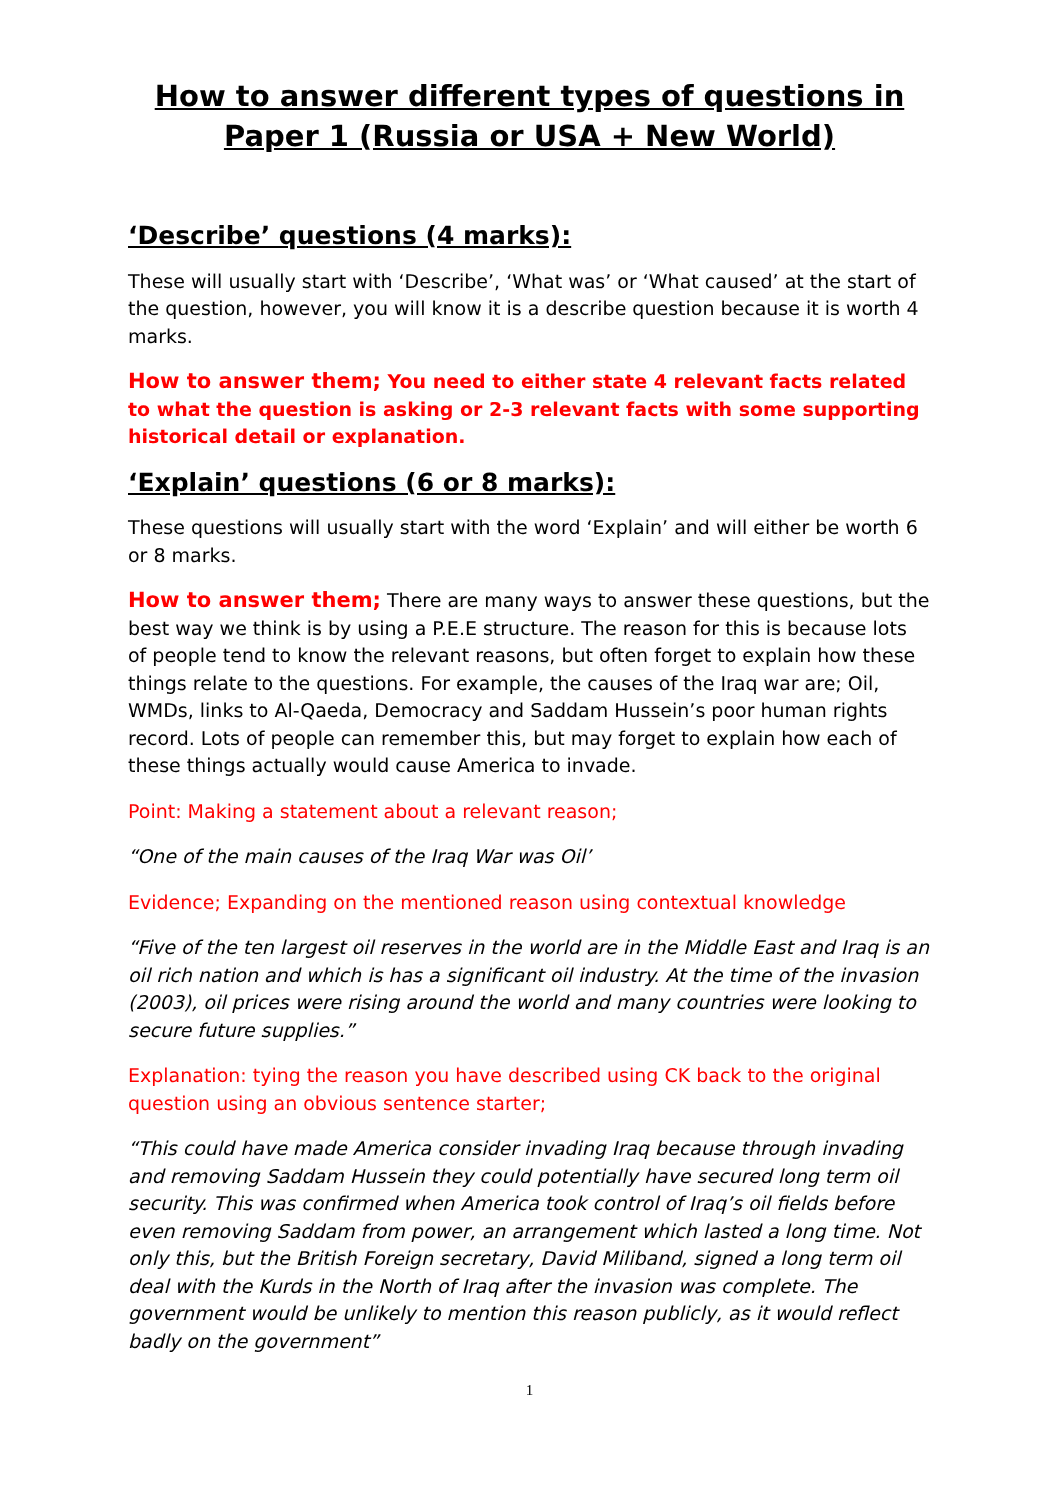How to answer different types of questions in Paper 1 (Russia or USA + New World)
‘Describe’ questions (4 marks):
These will usually start with ‘Describe’, ‘What was’ or ‘What caused’ at the start of the question, however, you will know it is a describe question because it is worth 4 marks.
How to answer them; You need to either state 4 relevant facts related to what the question is asking or 2-3 relevant facts with some supporting historical detail or explanation.
‘Explain’ questions (6 or 8 marks):
These questions will usually start with the word ‘Explain’ and will either be worth 6 or 8 marks.
How to answer them; There are many ways to answer these questions, but the best way we think is by using a P.E.E structure. The reason for this is because lots of people tend to know the relevant reasons, but often forget to explain how these things relate to the questions. For example, the causes of the Iraq war are; Oil, WMDs, links to Al-Qaeda, Democracy and Saddam Hussein’s poor human rights record. Lots of people can remember this, but may forget to explain how each of these things actually would cause America to invade.
Point: Making a statement about a relevant reason;
“One of the main causes of the Iraq War was Oil’
Evidence; Expanding on the mentioned reason using contextual knowledge
“Five of the ten largest oil reserves in the world are in the Middle East and Iraq is an oil rich nation and which is has a significant oil industry. At the time of the invasion (2003), oil prices were rising around the world and many countries were looking to secure future supplies.”
Explanation: tying the reason you have described using CK back to the original question using an obvious sentence starter;
“This could have made America consider invading Iraq because through invading and removing Saddam Hussein they could potentially have secured long term oil security. This was confirmed when America took control of Iraq’s oil fields before even removing Saddam from power, an arrangement which lasted a long time. Not only this, but the British Foreign secretary, David Miliband, signed a long term oil deal with the Kurds in the North of Iraq after the invasion was complete. The government would be unlikely to mention this reason publicly, as it would reflect badly on the government”
1